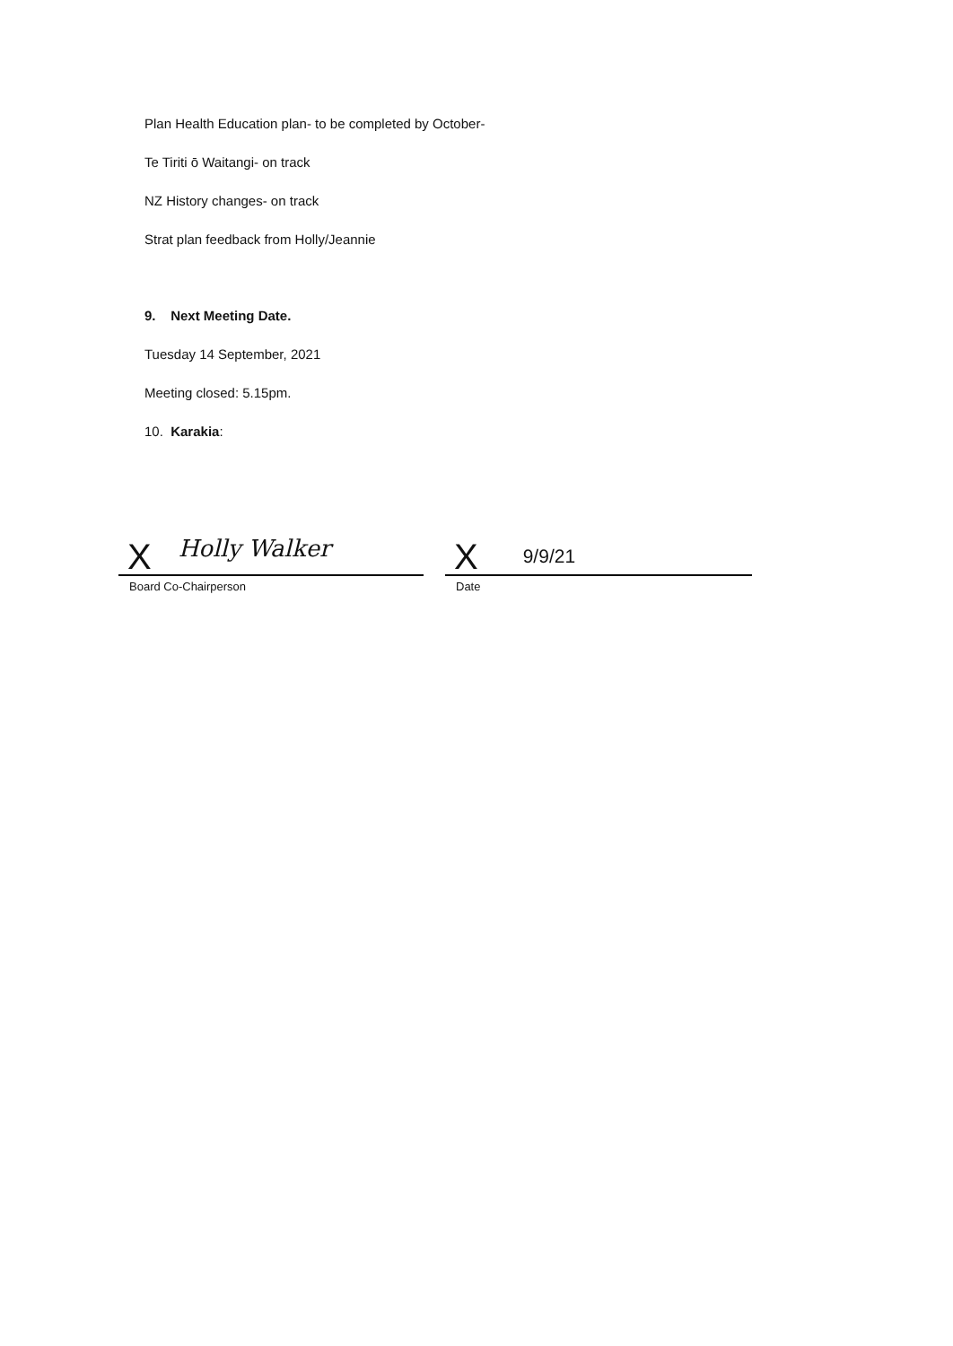Plan Health Education plan- to be completed by October-
Te Tiriti ō Waitangi- on track
NZ History changes- on track
Strat plan feedback from Holly/Jeannie
9. Next Meeting Date.
Tuesday 14 September, 2021
Meeting closed: 5.15pm.
10. Karakia:
X Holly Walker
Board Co-Chairperson
X 9/9/21
Date